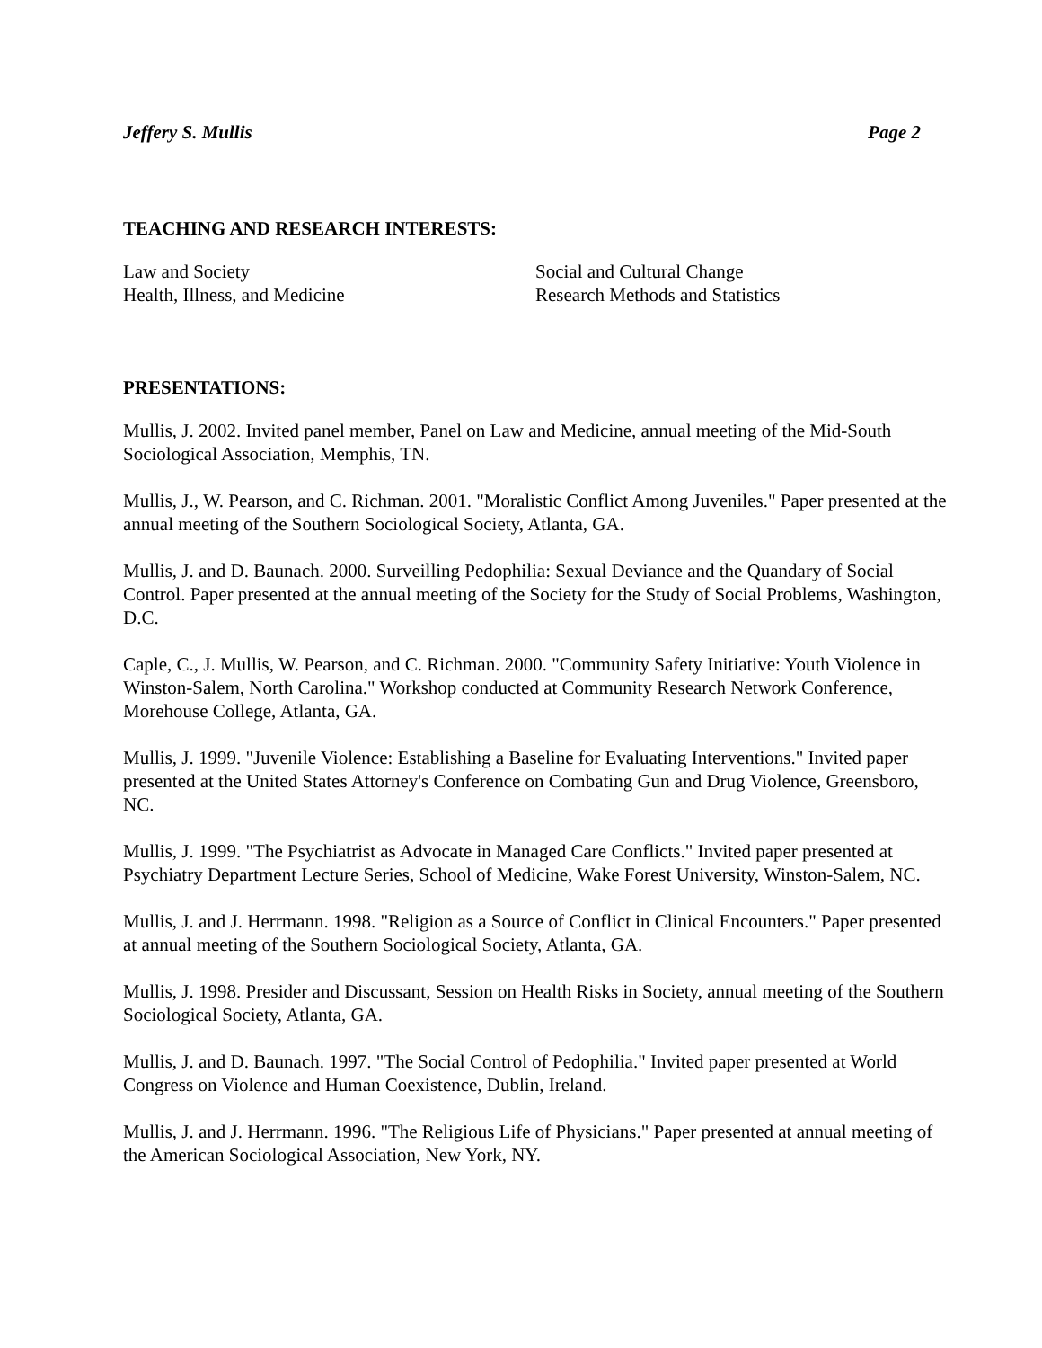Jeffery S. Mullis Page 2
TEACHING AND RESEARCH INTERESTS:
Law and Society
Health, Illness, and Medicine
Social and Cultural Change
Research Methods and Statistics
PRESENTATIONS:
Mullis, J. 2002. Invited panel member, Panel on Law and Medicine, annual meeting of the Mid-South Sociological Association, Memphis, TN.
Mullis, J., W. Pearson, and C. Richman. 2001. "Moralistic Conflict Among Juveniles." Paper presented at the annual meeting of the Southern Sociological Society, Atlanta, GA.
Mullis, J. and D. Baunach. 2000. Surveilling Pedophilia: Sexual Deviance and the Quandary of Social Control. Paper presented at the annual meeting of the Society for the Study of Social Problems, Washington, D.C.
Caple, C., J. Mullis, W. Pearson, and C. Richman. 2000. "Community Safety Initiative: Youth Violence in Winston-Salem, North Carolina." Workshop conducted at Community Research Network Conference, Morehouse College, Atlanta, GA.
Mullis, J. 1999. "Juvenile Violence: Establishing a Baseline for Evaluating Interventions." Invited paper presented at the United States Attorney's Conference on Combating Gun and Drug Violence, Greensboro, NC.
Mullis, J. 1999. "The Psychiatrist as Advocate in Managed Care Conflicts." Invited paper presented at Psychiatry Department Lecture Series, School of Medicine, Wake Forest University, Winston-Salem, NC.
Mullis, J. and J. Herrmann. 1998. "Religion as a Source of Conflict in Clinical Encounters." Paper presented at annual meeting of the Southern Sociological Society, Atlanta, GA.
Mullis, J. 1998. Presider and Discussant, Session on Health Risks in Society, annual meeting of the Southern Sociological Society, Atlanta, GA.
Mullis, J. and D. Baunach. 1997. "The Social Control of Pedophilia." Invited paper presented at World Congress on Violence and Human Coexistence, Dublin, Ireland.
Mullis, J. and J. Herrmann. 1996. "The Religious Life of Physicians." Paper presented at annual meeting of the American Sociological Association, New York, NY.